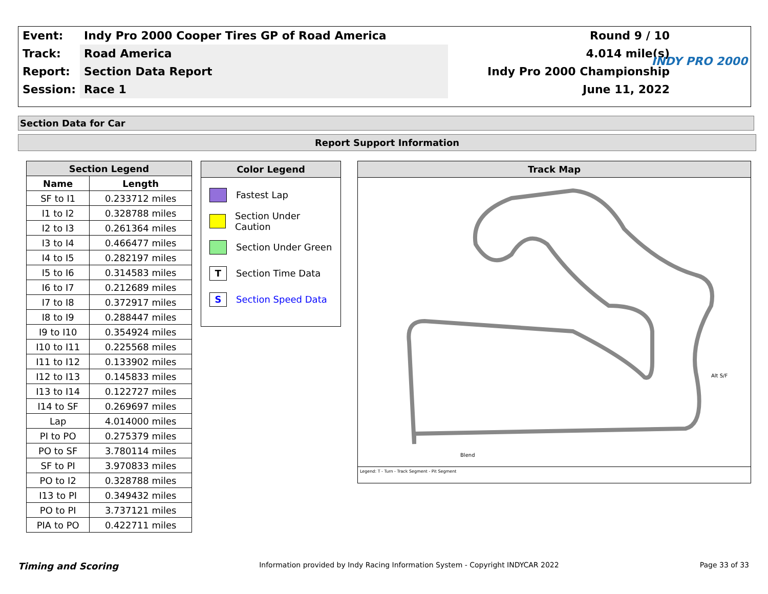| Event: | Indy Pro 2000 Cooper Tires GP of Road America | Round 9 / 10 |
| Track: | Road America | 4.014 mile(s) |
| Report: | Section Data Report | Indy Pro 2000 Championship |
| Session: | Race 1 | June 11, 2022 |
INDY PRO 2000
Section Data for Car
Report Support Information
| Section Legend | |
| --- | --- |
| Name | Length |
| SF to I1 | 0.233712 miles |
| I1 to I2 | 0.328788 miles |
| I2 to I3 | 0.261364 miles |
| I3 to I4 | 0.466477 miles |
| I4 to I5 | 0.282197 miles |
| I5 to I6 | 0.314583 miles |
| I6 to I7 | 0.212689 miles |
| I7 to I8 | 0.372917 miles |
| I8 to I9 | 0.288447 miles |
| I9 to I10 | 0.354924 miles |
| I10 to I11 | 0.225568 miles |
| I11 to I12 | 0.133902 miles |
| I12 to I13 | 0.145833 miles |
| I13 to I14 | 0.122727 miles |
| I14 to SF | 0.269697 miles |
| Lap | 4.014000 miles |
| PI to PO | 0.275379 miles |
| PO to SF | 3.780114 miles |
| SF to PI | 3.970833 miles |
| PO to I2 | 0.328788 miles |
| I13 to PI | 0.349432 miles |
| PO to PI | 3.737121 miles |
| PIA to PO | 0.422711 miles |
Color Legend
Fastest Lap
Section Under Caution
Section Under Green
T
Section Time Data
S
Section Speed Data
Track Map
Blend
Alt S/F
Legend: T - Turn - Track Segment - Pit Segment
Timing and Scoring Information provided by Indy Racing Information System - Copyright INDYCAR 2022 Page 33 of 33